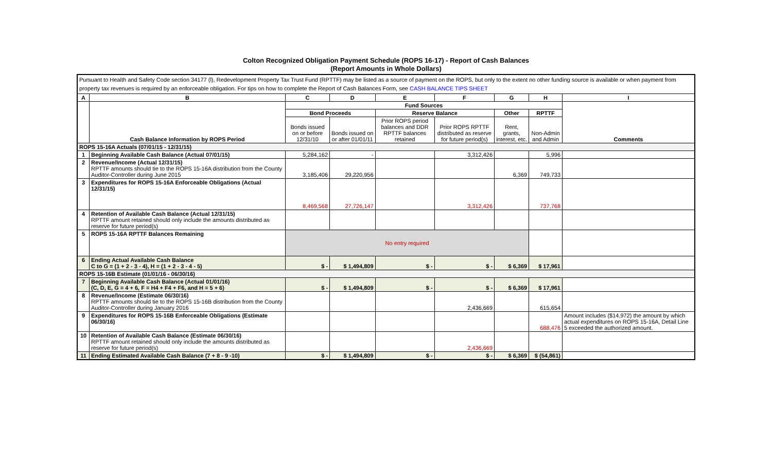Colton Recognized Obligation Payment Schedule (ROPS 16-17) - Report of Cash Balances
(Report Amounts in Whole Dollars)
| Pursuant to Health and Safety Code section 34177 (l), Redevelopment Property Tax Trust Fund (RPTTF) may be listed as a source of payment on the ROPS, but only to the extent no other funding source is available or when payment from property tax revenues is required by an enforceable obligation. For tips on how to complete the Report of Cash Balances Form, see CASH BALANCE TIPS SHEET | | | | | | | | |
| A | B | C | D | E | F | G | H | I |
| | Cash Balance Information by ROPS Period | Fund Sources | | | | | | Comments |
| | | Bond Proceeds | | Reserve Balance | | Other | RPTTF | |
| | | Bonds issued on or before 12/31/10 | Bonds issued on or after 01/01/11 | Prior ROPS period balances and DDR RPTTF balances retained | Prior ROPS RPTTF distributed as reserve for future period(s) | Rent, grants, interest, etc. | Non-Admin and Admin | |
| ROPS 15-16A Actuals (07/01/15 - 12/31/15) | | | | | | | | |
| 1 | Beginning Available Cash Balance (Actual 07/01/15) | 5,284,162 | - | | 3,312,426 | | 5,996 | |
| 2 | Revenue/Income (Actual 12/31/15) RPTTF amounts should tie to the ROPS 15-16A distribution from the County Auditor-Controller during June 2015 | 3,185,406 | 29,220,956 | | | 6,369 | 749,733 | |
| 3 | Expenditures for ROPS 15-16A Enforceable Obligations (Actual 12/31/15) | 8,469,568 | 27,726,147 | | 3,312,426 | | 737,768 | |
| 4 | Retention of Available Cash Balance (Actual 12/31/15) RPTTF amount retained should only include the amounts distributed as reserve for future period(s) | | | | | | | |
| 5 | ROPS 15-16A RPTTF Balances Remaining | No entry required | | | | | | |
| 6 | Ending Actual Available Cash Balance C to G = (1 + 2 - 3 - 4), H = (1 + 2 - 3 - 4 - 5) | $ - | $ 1,494,809 | $ - | $ - | $ 6,369 | $ 17,961 | |
| ROPS 15-16B Estimate (01/01/16 - 06/30/16) | | | | | | | | |
| 7 | Beginning Available Cash Balance (Actual 01/01/16) (C, D, E, G = 4 + 6, F = H4 + F4 + F6, and H = 5 + 6) | $ - | $ 1,494,809 | $ - | $ - | $ 6,369 | $ 17,961 | |
| 8 | Revenue/Income (Estimate 06/30/16) RPTTF amounts should tie to the ROPS 15-16B distribution from the County Auditor-Controller during January 2016 | | | | 2,436,669 | | 615,654 | |
| 9 | Expenditures for ROPS 15-16B Enforceable Obligations (Estimate 06/30/16) | | | | | | 688,476 | Amount includes ($14,972) the amount by which actual expenditures on ROPS 15-16A, Detail Line 5 exceeded the authorized amount. |
| 10 | Retention of Available Cash Balance (Estimate 06/30/16) RPTTF amount retained should only include the amounts distributed as reserve for future period(s) | | | | 2,436,669 | | | |
| 11 | Ending Estimated Available Cash Balance (7 + 8 - 9 -10) | $ - | $ 1,494,809 | $ - | $ - | $ 6,369 | $ (54,861) | |